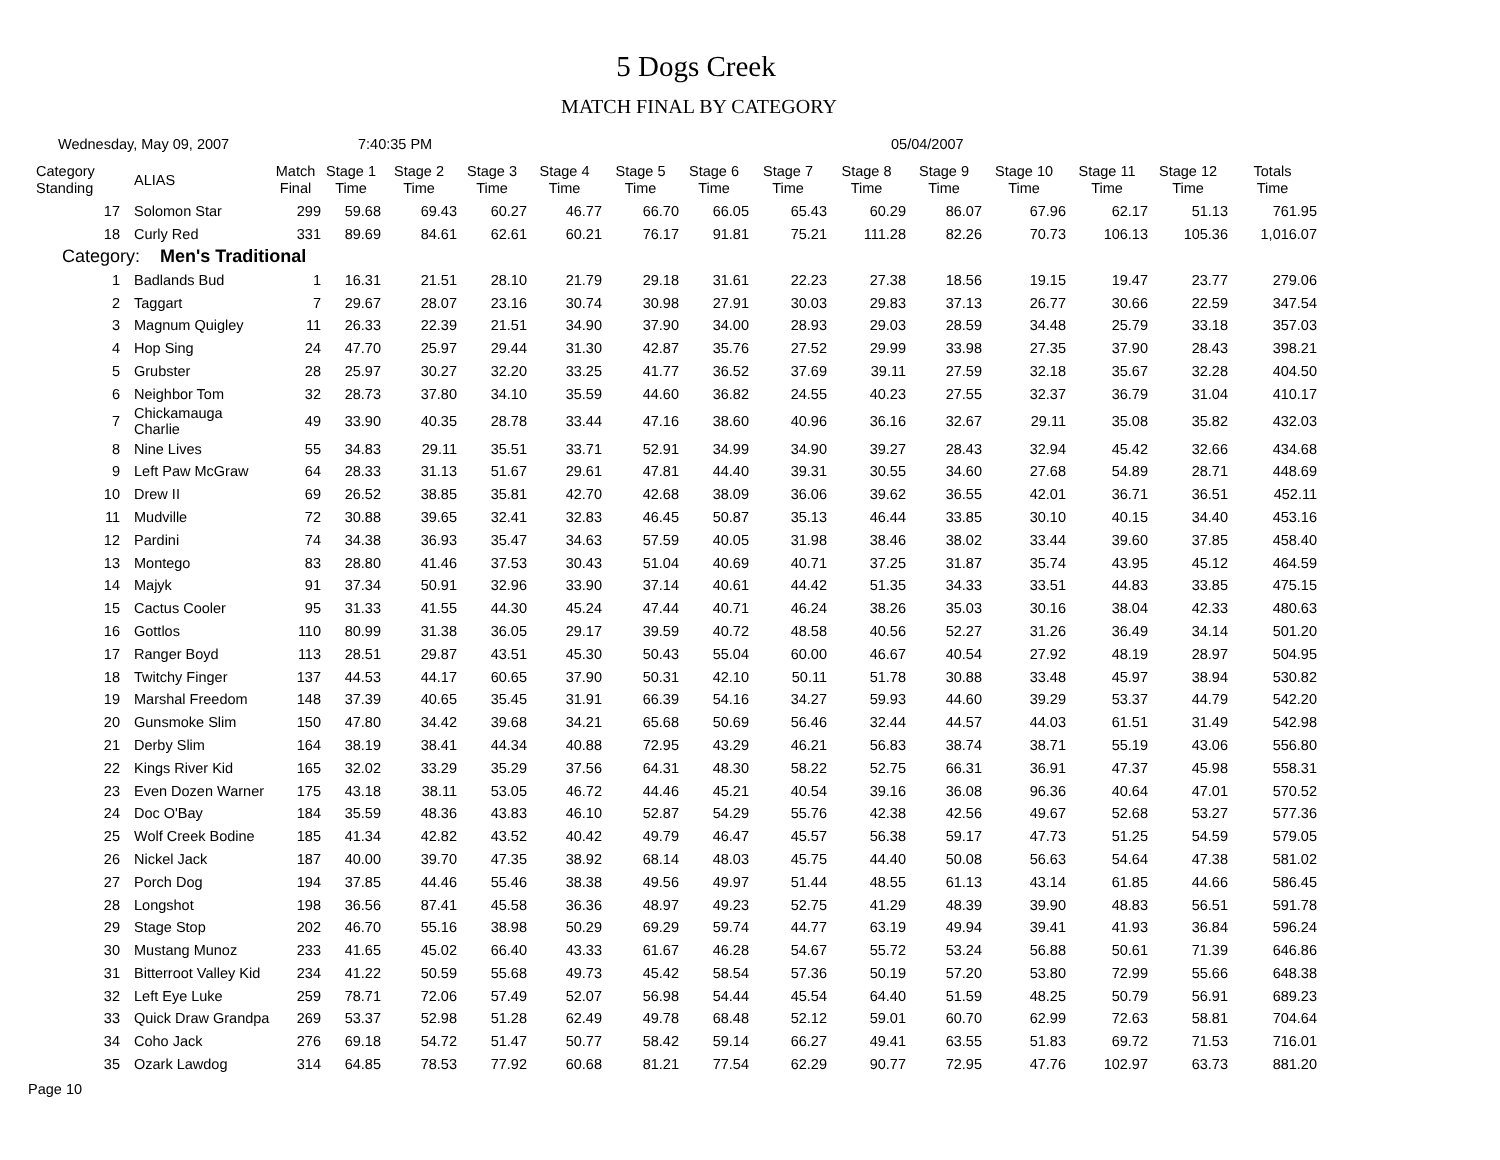5 Dogs Creek
MATCH FINAL BY CATEGORY
Wednesday, May 09, 2007 7:40:35 PM 05/04/2007
| Category Standing | ALIAS | Match Final | Stage 1 Time | Stage 2 Time | Stage 3 Time | Stage 4 Time | Stage 5 Time | Stage 6 Time | Stage 7 Time | Stage 8 Time | Stage 9 Time | Stage 10 Time | Stage 11 Time | Stage 12 Time | Totals Time |
| --- | --- | --- | --- | --- | --- | --- | --- | --- | --- | --- | --- | --- | --- | --- | --- |
| 17 | Solomon Star | 299 | 59.68 | 69.43 | 60.27 | 46.77 | 66.70 | 66.05 | 65.43 | 60.29 | 86.07 | 67.96 | 62.17 | 51.13 | 761.95 |
| 18 | Curly Red | 331 | 89.69 | 84.61 | 62.61 | 60.21 | 76.17 | 91.81 | 75.21 | 111.28 | 82.26 | 70.73 | 106.13 | 105.36 | 1,016.07 |
| Category: Men's Traditional | | | | | | | | | | | | | | | |
| 1 | Badlands Bud | 1 | 16.31 | 21.51 | 28.10 | 21.79 | 29.18 | 31.61 | 22.23 | 27.38 | 18.56 | 19.15 | 19.47 | 23.77 | 279.06 |
| 2 | Taggart | 7 | 29.67 | 28.07 | 23.16 | 30.74 | 30.98 | 27.91 | 30.03 | 29.83 | 37.13 | 26.77 | 30.66 | 22.59 | 347.54 |
| 3 | Magnum Quigley | 11 | 26.33 | 22.39 | 21.51 | 34.90 | 37.90 | 34.00 | 28.93 | 29.03 | 28.59 | 34.48 | 25.79 | 33.18 | 357.03 |
| 4 | Hop Sing | 24 | 47.70 | 25.97 | 29.44 | 31.30 | 42.87 | 35.76 | 27.52 | 29.99 | 33.98 | 27.35 | 37.90 | 28.43 | 398.21 |
| 5 | Grubster | 28 | 25.97 | 30.27 | 32.20 | 33.25 | 41.77 | 36.52 | 37.69 | 39.11 | 27.59 | 32.18 | 35.67 | 32.28 | 404.50 |
| 6 | Neighbor Tom | 32 | 28.73 | 37.80 | 34.10 | 35.59 | 44.60 | 36.82 | 24.55 | 40.23 | 27.55 | 32.37 | 36.79 | 31.04 | 410.17 |
| 7 | Chickamauga Charlie | 49 | 33.90 | 40.35 | 28.78 | 33.44 | 47.16 | 38.60 | 40.96 | 36.16 | 32.67 | 29.11 | 35.08 | 35.82 | 432.03 |
| 8 | Nine Lives | 55 | 34.83 | 29.11 | 35.51 | 33.71 | 52.91 | 34.99 | 34.90 | 39.27 | 28.43 | 32.94 | 45.42 | 32.66 | 434.68 |
| 9 | Left Paw McGraw | 64 | 28.33 | 31.13 | 51.67 | 29.61 | 47.81 | 44.40 | 39.31 | 30.55 | 34.60 | 27.68 | 54.89 | 28.71 | 448.69 |
| 10 | Drew II | 69 | 26.52 | 38.85 | 35.81 | 42.70 | 42.68 | 38.09 | 36.06 | 39.62 | 36.55 | 42.01 | 36.71 | 36.51 | 452.11 |
| 11 | Mudville | 72 | 30.88 | 39.65 | 32.41 | 32.83 | 46.45 | 50.87 | 35.13 | 46.44 | 33.85 | 30.10 | 40.15 | 34.40 | 453.16 |
| 12 | Pardini | 74 | 34.38 | 36.93 | 35.47 | 34.63 | 57.59 | 40.05 | 31.98 | 38.46 | 38.02 | 33.44 | 39.60 | 37.85 | 458.40 |
| 13 | Montego | 83 | 28.80 | 41.46 | 37.53 | 30.43 | 51.04 | 40.69 | 40.71 | 37.25 | 31.87 | 35.74 | 43.95 | 45.12 | 464.59 |
| 14 | Majyk | 91 | 37.34 | 50.91 | 32.96 | 33.90 | 37.14 | 40.61 | 44.42 | 51.35 | 34.33 | 33.51 | 44.83 | 33.85 | 475.15 |
| 15 | Cactus Cooler | 95 | 31.33 | 41.55 | 44.30 | 45.24 | 47.44 | 40.71 | 46.24 | 38.26 | 35.03 | 30.16 | 38.04 | 42.33 | 480.63 |
| 16 | Gottlos | 110 | 80.99 | 31.38 | 36.05 | 29.17 | 39.59 | 40.72 | 48.58 | 40.56 | 52.27 | 31.26 | 36.49 | 34.14 | 501.20 |
| 17 | Ranger Boyd | 113 | 28.51 | 29.87 | 43.51 | 45.30 | 50.43 | 55.04 | 60.00 | 46.67 | 40.54 | 27.92 | 48.19 | 28.97 | 504.95 |
| 18 | Twitchy Finger | 137 | 44.53 | 44.17 | 60.65 | 37.90 | 50.31 | 42.10 | 50.11 | 51.78 | 30.88 | 33.48 | 45.97 | 38.94 | 530.82 |
| 19 | Marshal Freedom | 148 | 37.39 | 40.65 | 35.45 | 31.91 | 66.39 | 54.16 | 34.27 | 59.93 | 44.60 | 39.29 | 53.37 | 44.79 | 542.20 |
| 20 | Gunsmoke Slim | 150 | 47.80 | 34.42 | 39.68 | 34.21 | 65.68 | 50.69 | 56.46 | 32.44 | 44.57 | 44.03 | 61.51 | 31.49 | 542.98 |
| 21 | Derby Slim | 164 | 38.19 | 38.41 | 44.34 | 40.88 | 72.95 | 43.29 | 46.21 | 56.83 | 38.74 | 38.71 | 55.19 | 43.06 | 556.80 |
| 22 | Kings River Kid | 165 | 32.02 | 33.29 | 35.29 | 37.56 | 64.31 | 48.30 | 58.22 | 52.75 | 66.31 | 36.91 | 47.37 | 45.98 | 558.31 |
| 23 | Even Dozen Warner | 175 | 43.18 | 38.11 | 53.05 | 46.72 | 44.46 | 45.21 | 40.54 | 39.16 | 36.08 | 96.36 | 40.64 | 47.01 | 570.52 |
| 24 | Doc O'Bay | 184 | 35.59 | 48.36 | 43.83 | 46.10 | 52.87 | 54.29 | 55.76 | 42.38 | 42.56 | 49.67 | 52.68 | 53.27 | 577.36 |
| 25 | Wolf Creek Bodine | 185 | 41.34 | 42.82 | 43.52 | 40.42 | 49.79 | 46.47 | 45.57 | 56.38 | 59.17 | 47.73 | 51.25 | 54.59 | 579.05 |
| 26 | Nickel Jack | 187 | 40.00 | 39.70 | 47.35 | 38.92 | 68.14 | 48.03 | 45.75 | 44.40 | 50.08 | 56.63 | 54.64 | 47.38 | 581.02 |
| 27 | Porch Dog | 194 | 37.85 | 44.46 | 55.46 | 38.38 | 49.56 | 49.97 | 51.44 | 48.55 | 61.13 | 43.14 | 61.85 | 44.66 | 586.45 |
| 28 | Longshot | 198 | 36.56 | 87.41 | 45.58 | 36.36 | 48.97 | 49.23 | 52.75 | 41.29 | 48.39 | 39.90 | 48.83 | 56.51 | 591.78 |
| 29 | Stage Stop | 202 | 46.70 | 55.16 | 38.98 | 50.29 | 69.29 | 59.74 | 44.77 | 63.19 | 49.94 | 39.41 | 41.93 | 36.84 | 596.24 |
| 30 | Mustang Munoz | 233 | 41.65 | 45.02 | 66.40 | 43.33 | 61.67 | 46.28 | 54.67 | 55.72 | 53.24 | 56.88 | 50.61 | 71.39 | 646.86 |
| 31 | Bitterroot Valley Kid | 234 | 41.22 | 50.59 | 55.68 | 49.73 | 45.42 | 58.54 | 57.36 | 50.19 | 57.20 | 53.80 | 72.99 | 55.66 | 648.38 |
| 32 | Left Eye Luke | 259 | 78.71 | 72.06 | 57.49 | 52.07 | 56.98 | 54.44 | 45.54 | 64.40 | 51.59 | 48.25 | 50.79 | 56.91 | 689.23 |
| 33 | Quick Draw Grandpa | 269 | 53.37 | 52.98 | 51.28 | 62.49 | 49.78 | 68.48 | 52.12 | 59.01 | 60.70 | 62.99 | 72.63 | 58.81 | 704.64 |
| 34 | Coho Jack | 276 | 69.18 | 54.72 | 51.47 | 50.77 | 58.42 | 59.14 | 66.27 | 49.41 | 63.55 | 51.83 | 69.72 | 71.53 | 716.01 |
| 35 | Ozark Lawdog | 314 | 64.85 | 78.53 | 77.92 | 60.68 | 81.21 | 77.54 | 62.29 | 90.77 | 72.95 | 47.76 | 102.97 | 63.73 | 881.20 |
Page 10